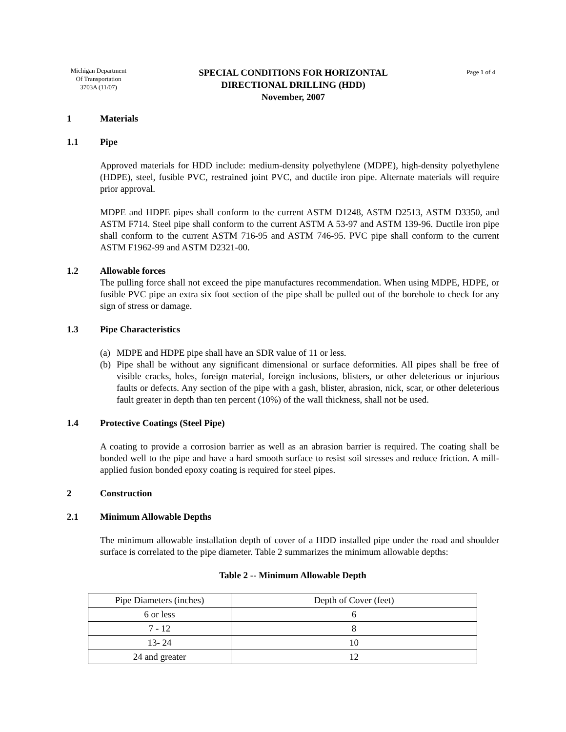Michigan Department
Of Transportation
3703A (11/07)
SPECIAL CONDITIONS FOR HORIZONTAL
DIRECTIONAL DRILLING (HDD)
November, 2007
Page 1 of 4
1 Materials
1.1 Pipe
Approved materials for HDD include: medium-density polyethylene (MDPE), high-density polyethylene (HDPE), steel, fusible PVC, restrained joint PVC, and ductile iron pipe. Alternate materials will require prior approval.
MDPE and HDPE pipes shall conform to the current ASTM D1248, ASTM D2513, ASTM D3350, and ASTM F714. Steel pipe shall conform to the current ASTM A 53-97 and ASTM 139-96. Ductile iron pipe shall conform to the current ASTM 716-95 and ASTM 746-95. PVC pipe shall conform to the current ASTM F1962-99 and ASTM D2321-00.
1.2 Allowable forces
The pulling force shall not exceed the pipe manufactures recommendation. When using MDPE, HDPE, or fusible PVC pipe an extra six foot section of the pipe shall be pulled out of the borehole to check for any sign of stress or damage.
1.3 Pipe Characteristics
(a) MDPE and HDPE pipe shall have an SDR value of 11 or less.
(b) Pipe shall be without any significant dimensional or surface deformities. All pipes shall be free of visible cracks, holes, foreign material, foreign inclusions, blisters, or other deleterious or injurious faults or defects. Any section of the pipe with a gash, blister, abrasion, nick, scar, or other deleterious fault greater in depth than ten percent (10%) of the wall thickness, shall not be used.
1.4 Protective Coatings (Steel Pipe)
A coating to provide a corrosion barrier as well as an abrasion barrier is required. The coating shall be bonded well to the pipe and have a hard smooth surface to resist soil stresses and reduce friction. A mill-applied fusion bonded epoxy coating is required for steel pipes.
2 Construction
2.1 Minimum Allowable Depths
The minimum allowable installation depth of cover of a HDD installed pipe under the road and shoulder surface is correlated to the pipe diameter. Table 2 summarizes the minimum allowable depths:
Table 2 -- Minimum Allowable Depth
| Pipe Diameters (inches) | Depth of Cover (feet) |
| 6 or less | 6 |
| 7 - 12 | 8 |
| 13- 24 | 10 |
| 24 and greater | 12 |